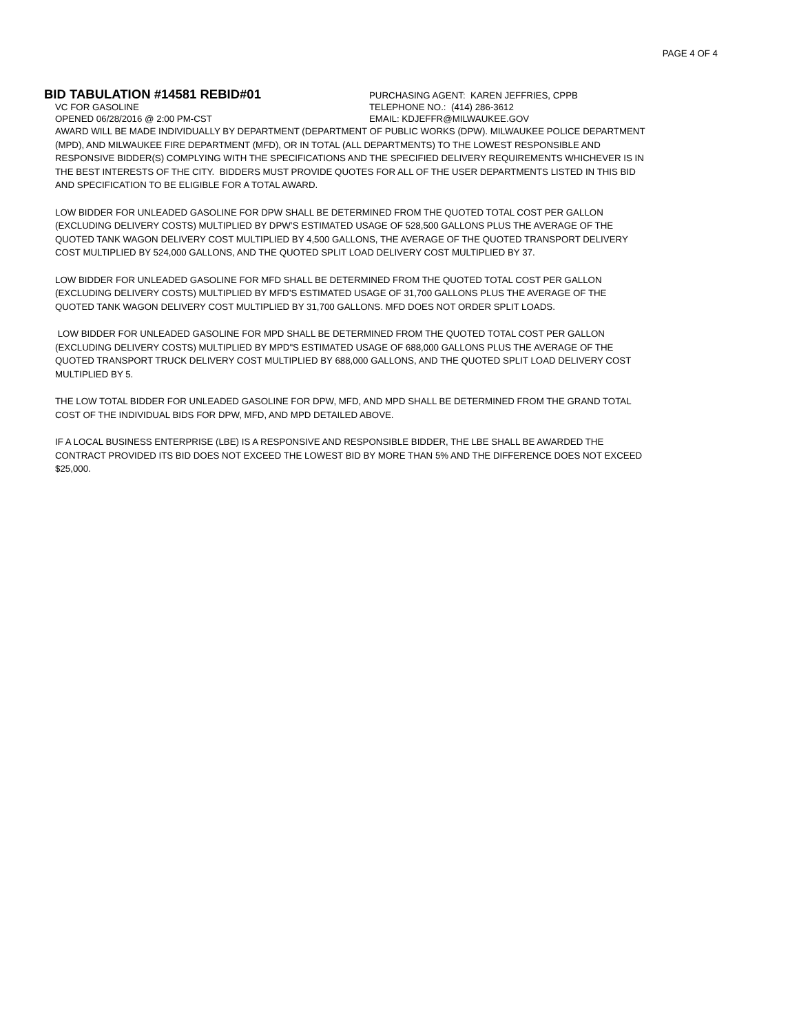PAGE 4 OF 4
BID TABULATION #14581 REBID#01
VC FOR GASOLINE
OPENED 06/28/2016 @ 2:00 PM-CST
PURCHASING AGENT: KAREN JEFFRIES, CPPB
TELEPHONE NO.: (414) 286-3612
EMAIL: KDJEFFR@MILWAUKEE.GOV
AWARD WILL BE MADE INDIVIDUALLY BY DEPARTMENT (DEPARTMENT OF PUBLIC WORKS (DPW). MILWAUKEE POLICE DEPARTMENT (MPD), AND MILWAUKEE FIRE DEPARTMENT (MFD), OR IN TOTAL (ALL DEPARTMENTS) TO THE LOWEST RESPONSIBLE AND RESPONSIVE BIDDER(S) COMPLYING WITH THE SPECIFICATIONS AND THE SPECIFIED DELIVERY REQUIREMENTS WHICHEVER IS IN THE BEST INTERESTS OF THE CITY. BIDDERS MUST PROVIDE QUOTES FOR ALL OF THE USER DEPARTMENTS LISTED IN THIS BID AND SPECIFICATION TO BE ELIGIBLE FOR A TOTAL AWARD.
LOW BIDDER FOR UNLEADED GASOLINE FOR DPW SHALL BE DETERMINED FROM THE QUOTED TOTAL COST PER GALLON (EXCLUDING DELIVERY COSTS) MULTIPLIED BY DPW’S ESTIMATED USAGE OF 528,500 GALLONS PLUS THE AVERAGE OF THE QUOTED TANK WAGON DELIVERY COST MULTIPLIED BY 4,500 GALLONS, THE AVERAGE OF THE QUOTED TRANSPORT DELIVERY COST MULTIPLIED BY 524,000 GALLONS, AND THE QUOTED SPLIT LOAD DELIVERY COST MULTIPLIED BY 37.
LOW BIDDER FOR UNLEADED GASOLINE FOR MFD SHALL BE DETERMINED FROM THE QUOTED TOTAL COST PER GALLON (EXCLUDING DELIVERY COSTS) MULTIPLIED BY MFD’S ESTIMATED USAGE OF 31,700 GALLONS PLUS THE AVERAGE OF THE QUOTED TANK WAGON DELIVERY COST MULTIPLIED BY 31,700 GALLONS. MFD DOES NOT ORDER SPLIT LOADS.
LOW BIDDER FOR UNLEADED GASOLINE FOR MPD SHALL BE DETERMINED FROM THE QUOTED TOTAL COST PER GALLON (EXCLUDING DELIVERY COSTS) MULTIPLIED BY MPD"S ESTIMATED USAGE OF 688,000 GALLONS PLUS THE AVERAGE OF THE QUOTED TRANSPORT TRUCK DELIVERY COST MULTIPLIED BY 688,000 GALLONS, AND THE QUOTED SPLIT LOAD DELIVERY COST MULTIPLIED BY 5.
THE LOW TOTAL BIDDER FOR UNLEADED GASOLINE FOR DPW, MFD, AND MPD SHALL BE DETERMINED FROM THE GRAND TOTAL COST OF THE INDIVIDUAL BIDS FOR DPW, MFD, AND MPD DETAILED ABOVE.
IF A LOCAL BUSINESS ENTERPRISE (LBE) IS A RESPONSIVE AND RESPONSIBLE BIDDER, THE LBE SHALL BE AWARDED THE CONTRACT PROVIDED ITS BID DOES NOT EXCEED THE LOWEST BID BY MORE THAN 5% AND THE DIFFERENCE DOES NOT EXCEED $25,000.